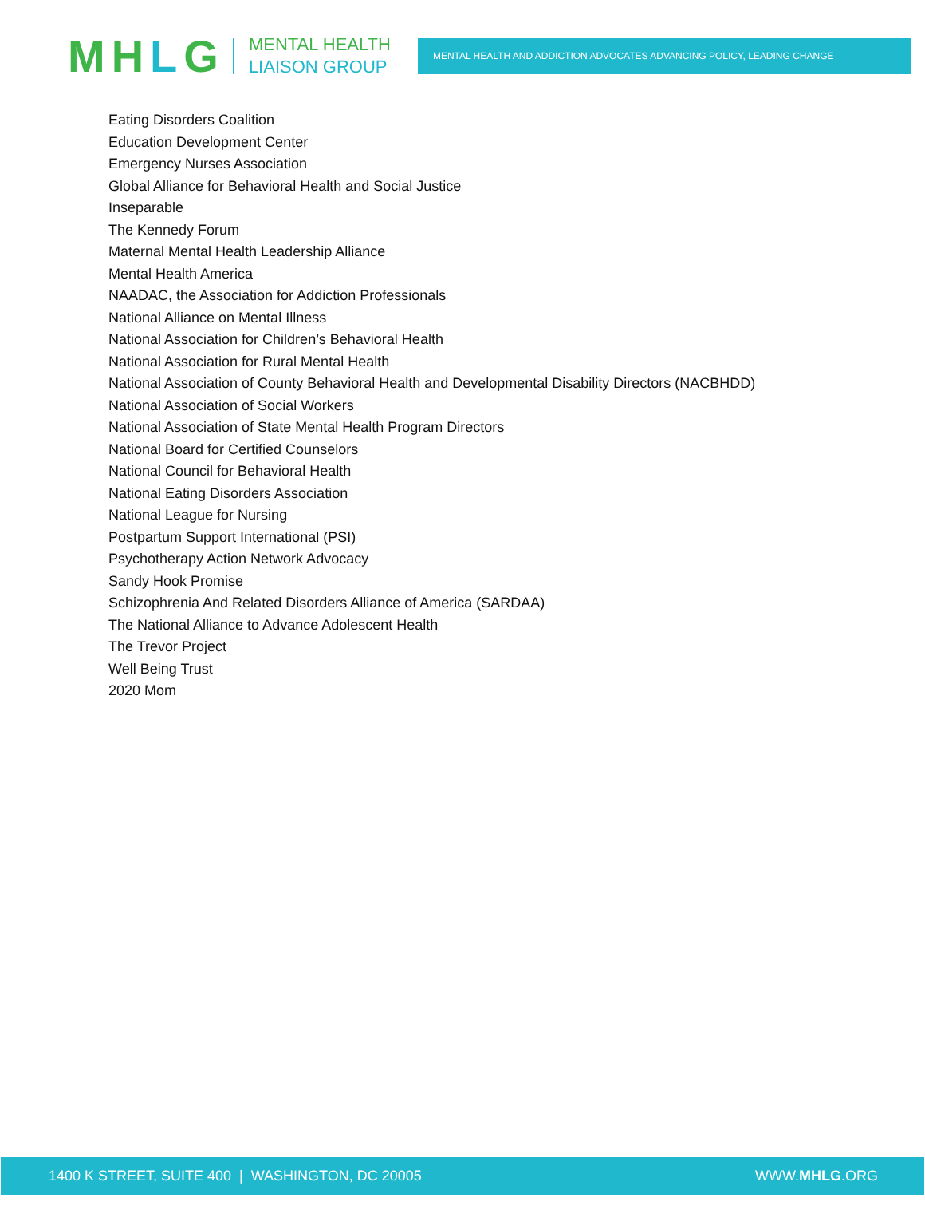MHLG
MENTAL HEALTH
LIAISON GROUP
MENTAL HEALTH AND ADDICTION ADVOCATES ADVANCING POLICY, LEADING CHANGE
Eating Disorders Coalition
Education Development Center
Emergency Nurses Association
Global Alliance for Behavioral Health and Social Justice
Inseparable
The Kennedy Forum
Maternal Mental Health Leadership Alliance
Mental Health America
NAADAC, the Association for Addiction Professionals
National Alliance on Mental Illness
National Association for Children’s Behavioral Health
National Association for Rural Mental Health
National Association of County Behavioral Health and Developmental Disability Directors (NACBHDD)
National Association of Social Workers
National Association of State Mental Health Program Directors
National Board for Certified Counselors
National Council for Behavioral Health
National Eating Disorders Association
National League for Nursing
Postpartum Support International (PSI)
Psychotherapy Action Network Advocacy
Sandy Hook Promise
Schizophrenia And Related Disorders Alliance of America (SARDAA)
The National Alliance to Advance Adolescent Health
The Trevor Project
Well Being Trust
2020 Mom
1400 K STREET, SUITE 400 | WASHINGTON, DC 20005
WWW.MHLG.ORG